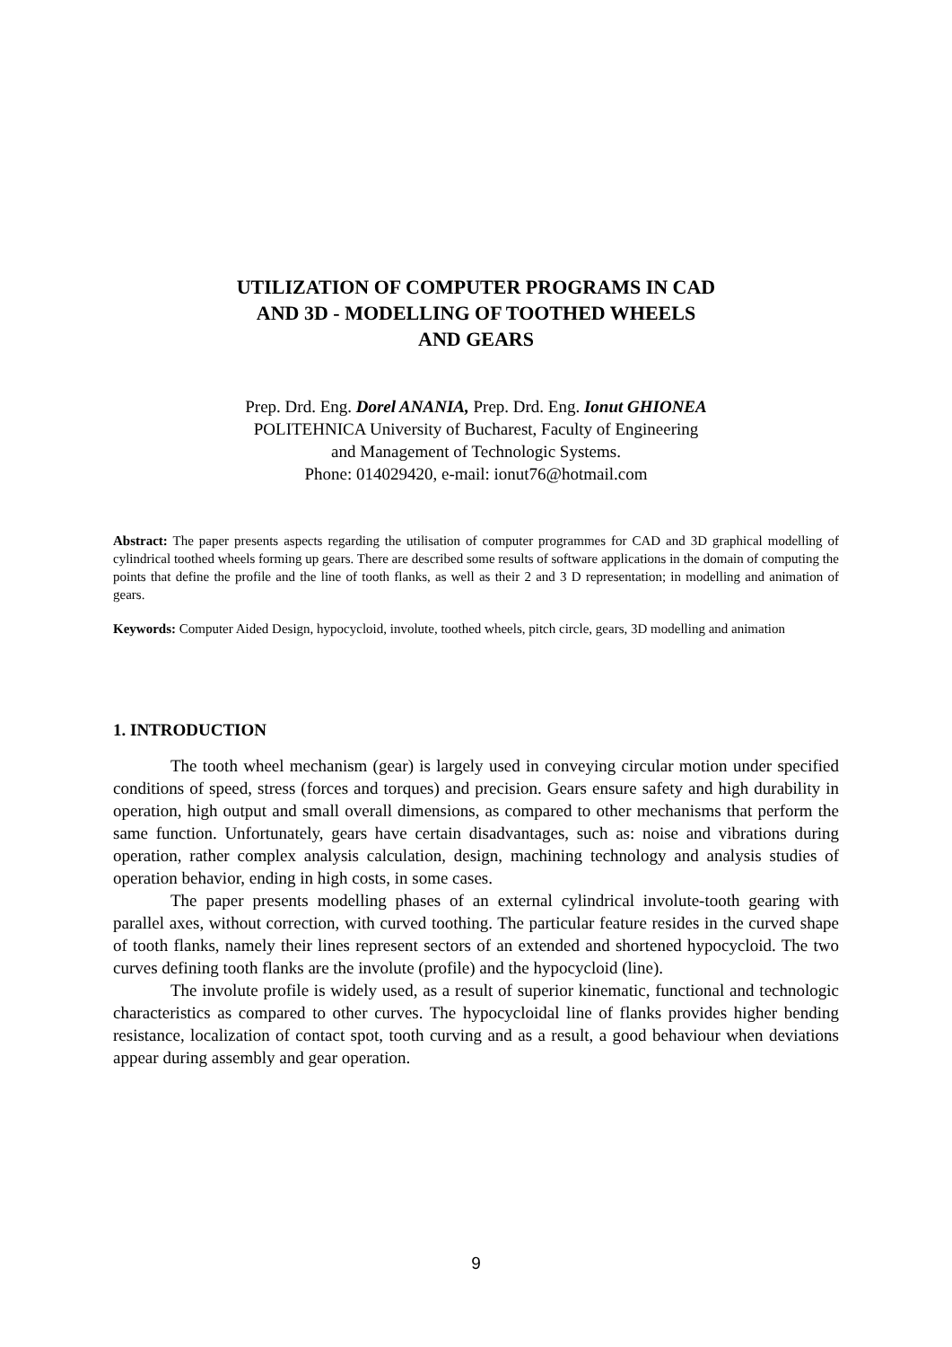UTILIZATION OF COMPUTER PROGRAMS IN CAD
AND 3D - MODELLING OF TOOTHED WHEELS
AND GEARS
Prep. Drd. Eng. Dorel ANANIA, Prep. Drd. Eng. Ionut GHIONEA
POLITEHNICA University of Bucharest, Faculty of Engineering
and Management of Technologic Systems.
Phone: 014029420, e-mail: ionut76@hotmail.com
Abstract: The paper presents aspects regarding the utilisation of computer programmes for CAD and 3D graphical modelling of cylindrical toothed wheels forming up gears. There are described some results of software applications in the domain of computing the points that define the profile and the line of tooth flanks, as well as their 2 and 3 D representation; in modelling and animation of gears.
Keywords: Computer Aided Design, hypocycloid, involute, toothed wheels, pitch circle, gears, 3D modelling and animation
1. INTRODUCTION
The tooth wheel mechanism (gear) is largely used in conveying circular motion under specified conditions of speed, stress (forces and torques) and precision. Gears ensure safety and high durability in operation, high output and small overall dimensions, as compared to other mechanisms that perform the same function. Unfortunately, gears have certain disadvantages, such as: noise and vibrations during operation, rather complex analysis calculation, design, machining technology and analysis studies of operation behavior, ending in high costs, in some cases.
The paper presents modelling phases of an external cylindrical involute-tooth gearing with parallel axes, without correction, with curved toothing. The particular feature resides in the curved shape of tooth flanks, namely their lines represent sectors of an extended and shortened hypocycloid. The two curves defining tooth flanks are the involute (profile) and the hypocycloid (line).
The involute profile is widely used, as a result of superior kinematic, functional and technologic characteristics as compared to other curves. The hypocycloidal line of flanks provides higher bending resistance, localization of contact spot, tooth curving and as a result, a good behaviour when deviations appear during assembly and gear operation.
9